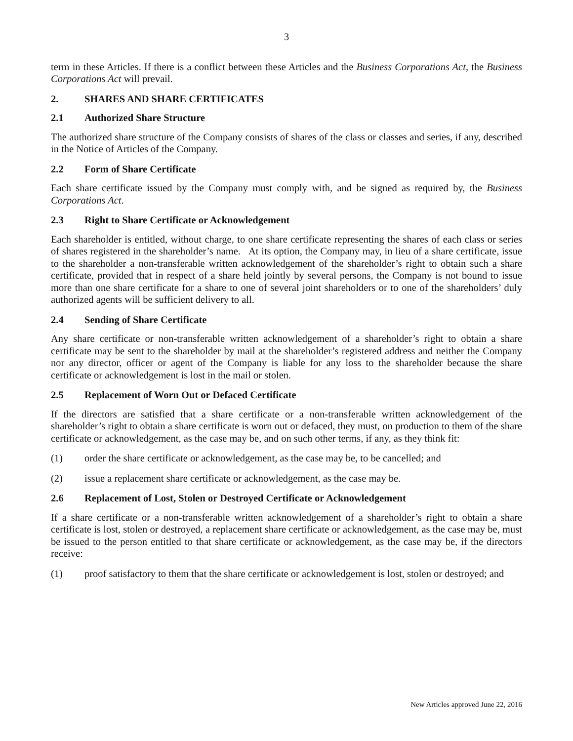3
term in these Articles. If there is a conflict between these Articles and the Business Corporations Act, the Business Corporations Act will prevail.
2. SHARES AND SHARE CERTIFICATES
2.1 Authorized Share Structure
The authorized share structure of the Company consists of shares of the class or classes and series, if any, described in the Notice of Articles of the Company.
2.2 Form of Share Certificate
Each share certificate issued by the Company must comply with, and be signed as required by, the Business Corporations Act.
2.3 Right to Share Certificate or Acknowledgement
Each shareholder is entitled, without charge, to one share certificate representing the shares of each class or series of shares registered in the shareholder’s name. At its option, the Company may, in lieu of a share certificate, issue to the shareholder a non-transferable written acknowledgement of the shareholder’s right to obtain such a share certificate, provided that in respect of a share held jointly by several persons, the Company is not bound to issue more than one share certificate for a share to one of several joint shareholders or to one of the shareholders’ duly authorized agents will be sufficient delivery to all.
2.4 Sending of Share Certificate
Any share certificate or non-transferable written acknowledgement of a shareholder’s right to obtain a share certificate may be sent to the shareholder by mail at the shareholder’s registered address and neither the Company nor any director, officer or agent of the Company is liable for any loss to the shareholder because the share certificate or acknowledgement is lost in the mail or stolen.
2.5 Replacement of Worn Out or Defaced Certificate
If the directors are satisfied that a share certificate or a non-transferable written acknowledgement of the shareholder’s right to obtain a share certificate is worn out or defaced, they must, on production to them of the share certificate or acknowledgement, as the case may be, and on such other terms, if any, as they think fit:
(1) order the share certificate or acknowledgement, as the case may be, to be cancelled; and
(2) issue a replacement share certificate or acknowledgement, as the case may be.
2.6 Replacement of Lost, Stolen or Destroyed Certificate or Acknowledgement
If a share certificate or a non-transferable written acknowledgement of a shareholder’s right to obtain a share certificate is lost, stolen or destroyed, a replacement share certificate or acknowledgement, as the case may be, must be issued to the person entitled to that share certificate or acknowledgement, as the case may be, if the directors receive:
(1) proof satisfactory to them that the share certificate or acknowledgement is lost, stolen or destroyed; and
New Articles approved June 22, 2016